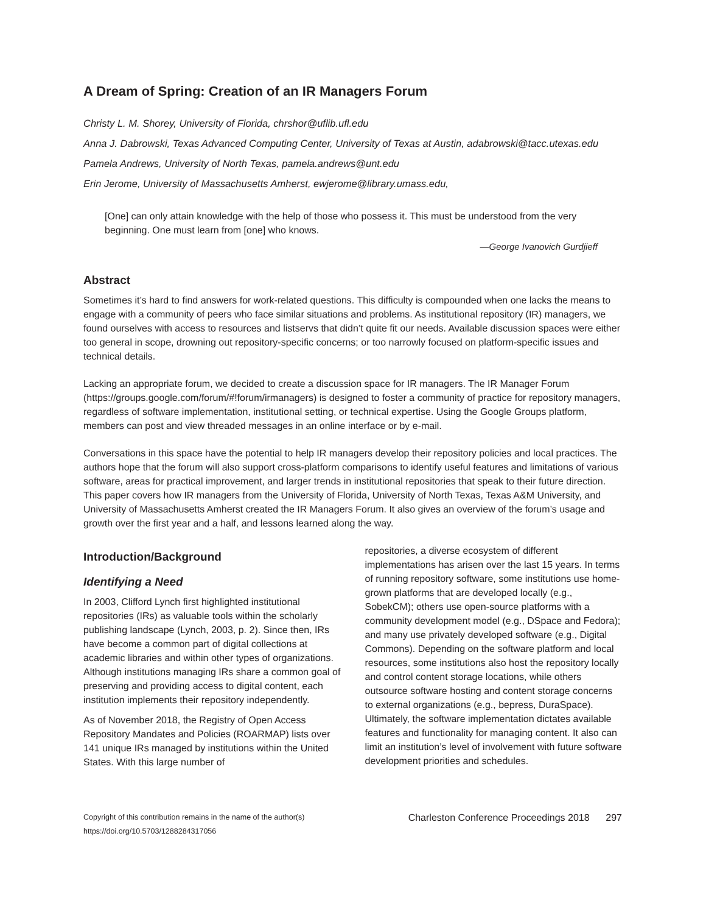A Dream of Spring: Creation of an IR Managers Forum
Christy L. M. Shorey, University of Florida, chrshor@uflib.ufl.edu
Anna J. Dabrowski, Texas Advanced Computing Center, University of Texas at Austin, adabrowski@tacc.utexas.edu
Pamela Andrews, University of North Texas, pamela.andrews@unt.edu
Erin Jerome, University of Massachusetts Amherst, ewjerome@library.umass.edu,
[One] can only attain knowledge with the help of those who possess it. This must be understood from the very beginning. One must learn from [one] who knows.
—George Ivanovich Gurdjieff
Abstract
Sometimes it’s hard to find answers for work-related questions. This difficulty is compounded when one lacks the means to engage with a community of peers who face similar situations and problems. As institutional repository (IR) managers, we found ourselves with access to resources and listservs that didn’t quite fit our needs. Available discussion spaces were either too general in scope, drowning out repository-specific concerns; or too narrowly focused on platform-specific issues and technical details.
Lacking an appropriate forum, we decided to create a discussion space for IR managers. The IR Manager Forum (https://groups.google.com/forum/#!forum/irmanagers) is designed to foster a community of practice for repository managers, regardless of software implementation, institutional setting, or technical expertise. Using the Google Groups platform, members can post and view threaded messages in an online interface or by e-mail.
Conversations in this space have the potential to help IR managers develop their repository policies and local practices. The authors hope that the forum will also support cross-platform comparisons to identify useful features and limitations of various software, areas for practical improvement, and larger trends in institutional repositories that speak to their future direction. This paper covers how IR managers from the University of Florida, University of North Texas, Texas A&M University, and University of Massachusetts Amherst created the IR Managers Forum. It also gives an overview of the forum’s usage and growth over the first year and a half, and lessons learned along the way.
Introduction/Background
Identifying a Need
In 2003, Clifford Lynch first highlighted institutional repositories (IRs) as valuable tools within the scholarly publishing landscape (Lynch, 2003, p. 2). Since then, IRs have become a common part of digital collections at academic libraries and within other types of organizations. Although institutions managing IRs share a common goal of preserving and providing access to digital content, each institution implements their repository independently.
As of November 2018, the Registry of Open Access Repository Mandates and Policies (ROARMAP) lists over 141 unique IRs managed by institutions within the United States. With this large number of
repositories, a diverse ecosystem of different implementations has arisen over the last 15 years. In terms of running repository software, some institutions use home-grown platforms that are developed locally (e.g., SobekCM); others use open-source platforms with a community development model (e.g., DSpace and Fedora); and many use privately developed software (e.g., Digital Commons). Depending on the software platform and local resources, some institutions also host the repository locally and control content storage locations, while others outsource software hosting and content storage concerns to external organizations (e.g., bepress, DuraSpace). Ultimately, the software implementation dictates available features and functionality for managing content. It also can limit an institution’s level of involvement with future software development priorities and schedules.
Copyright of this contribution remains in the name of the author(s)
https://doi.org/10.5703/1288284317056
Charleston Conference Proceedings 2018 297